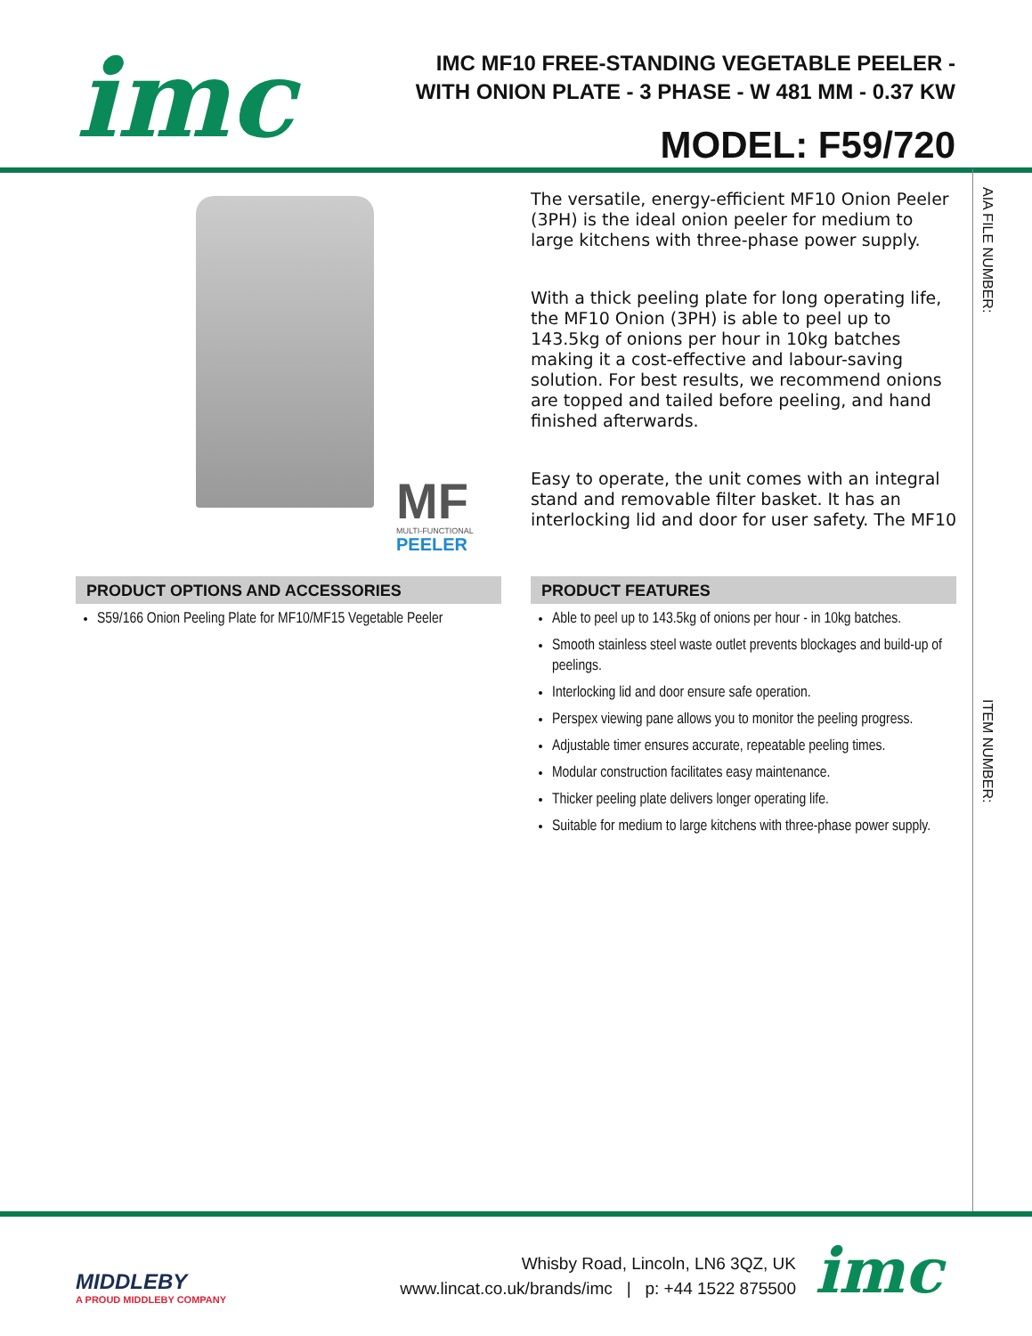imc
IMC MF10 FREE-STANDING VEGETABLE PEELER - WITH ONION PLATE - 3 PHASE - W 481 MM - 0.37 KW
MODEL: F59/720
AIA FILE NUMBER:
ITEM NUMBER:
MF
MULTI-FUNCTIONAL
PEELER
The versatile, energy-efficient MF10 Onion Peeler (3PH) is the ideal onion peeler for medium to large kitchens with three-phase power supply.
With a thick peeling plate for long operating life, the MF10 Onion (3PH) is able to peel up to 143.5kg of onions per hour in 10kg batches making it a cost-effective and labour-saving solution. For best results, we recommend onions are topped and tailed before peeling, and hand finished afterwards.
Easy to operate, the unit comes with an integral stand and removable filter basket. It has an interlocking lid and door for user safety. The MF10
PRODUCT OPTIONS AND ACCESSORIES
S59/166 Onion Peeling Plate for MF10/MF15 Vegetable Peeler
PRODUCT FEATURES
Able to peel up to 143.5kg of onions per hour - in 10kg batches.
Smooth stainless steel waste outlet prevents blockages and build-up of peelings.
Interlocking lid and door ensure safe operation.
Perspex viewing pane allows you to monitor the peeling progress.
Adjustable timer ensures accurate, repeatable peeling times.
Modular construction facilitates easy maintenance.
Thicker peeling plate delivers longer operating life.
Suitable for medium to large kitchens with three-phase power supply.
MIDDLEBY
A PROUD MIDDLEBY COMPANY
Whisby Road, Lincoln, LN6 3QZ, UK
www.lincat.co.uk/brands/imc | p: +44 1522 875500
imc